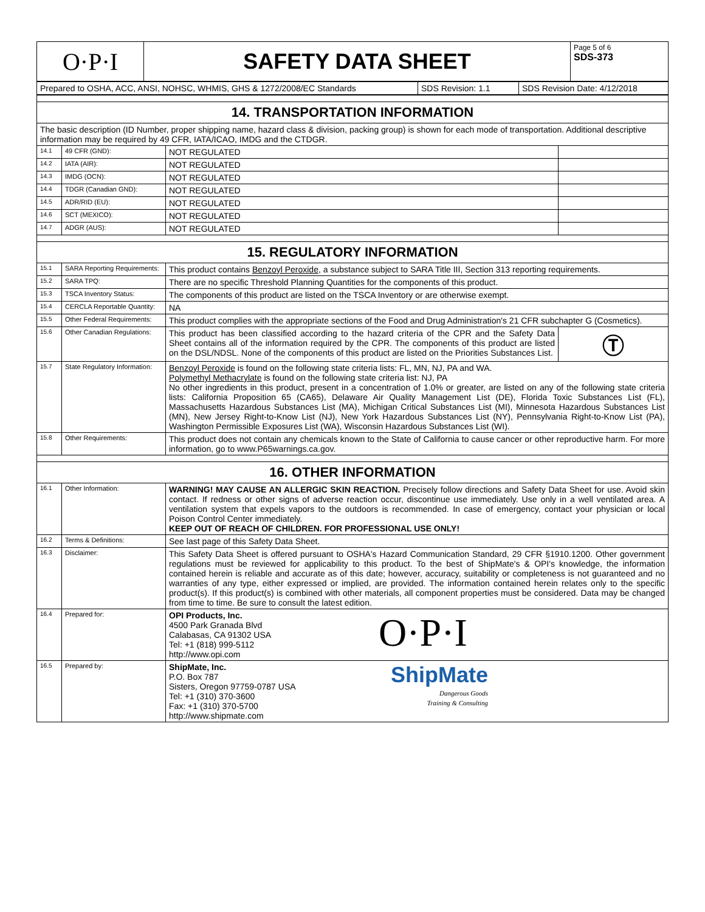| O·P·I | SAFETY DATA SHEET | Page 5 of 6 SDS-373 |
| Prepared to OSHA, ACC, ANSI, NOHSC, WHMIS, GHS & 1272/2008/EC Standards | SDS Revision: 1.1 | SDS Revision Date: 4/12/2018 |
| 14. TRANSPORTATION INFORMATION | | | |
| The basic description (ID Number, proper shipping name, hazard class & division, packing group) is shown for each mode of transportation. Additional descriptive information may be required by 49 CFR, IATA/ICAO, IMDG and the CTDGR. | | | |
| 14.1 | 49 CFR (GND): | NOT REGULATED | |
| 14.2 | IATA (AIR): | NOT REGULATED | |
| 14.3 | IMDG (OCN): | NOT REGULATED | |
| 14.4 | TDGR (Canadian GND): | NOT REGULATED | |
| 14.5 | ADR/RID (EU): | NOT REGULATED | |
| 14.6 | SCT (MEXICO): | NOT REGULATED | |
| 14.7 | ADGR (AUS): | NOT REGULATED | |
| 15. REGULATORY INFORMATION | | | |
| 15.1 | SARA Reporting Requirements: | This product contains Benzoyl Peroxide , a substance subject to SARA Title III, Section 313 reporting requirements. | |
| 15.2 | SARA TPQ: | There are no specific Threshold Planning Quantities for the components of this product. | |
| 15.3 | TSCA Inventory Status: | The components of this product are listed on the TSCA Inventory or are otherwise exempt. | |
| 15.4 | CERCLA Reportable Quantity: | NA | |
| 15.5 | Other Federal Requirements: | This product complies with the appropriate sections of the Food and Drug Administration's 21 CFR subchapter G (Cosmetics). | |
| 15.6 | Other Canadian Regulations: | This product has been classified according to the hazard criteria of the CPR and the Safety Data Sheet contains all of the information required by the CPR. The components of this product are listed on the DSL/NDSL. None of the components of this product are listed on the Priorities Substances List. | Ⓣ |
| 15.7 | State Regulatory Information: | Benzoyl Peroxide is found on the following state criteria lists: FL, MN, NJ, PA and WA. Polymethyl Methacrylate is found on the following state criteria list: NJ, PA No other ingredients in this product, present in a concentration of 1.0% or greater, are listed on any of the following state criteria lists: California Proposition 65 (CA65), Delaware Air Quality Management List (DE), Florida Toxic Substances List (FL), Massachusetts Hazardous Substances List (MA), Michigan Critical Substances List (MI), Minnesota Hazardous Substances List (MN), New Jersey Right-to-Know List (NJ), New York Hazardous Substances List (NY), Pennsylvania Right-to-Know List (PA), Washington Permissible Exposures List (WA), Wisconsin Hazardous Substances List (WI). | |
| 15.8 | Other Requirements: | This product does not contain any chemicals known to the State of California to cause cancer or other reproductive harm. For more information, go to www.P65warnings.ca.gov. | |
| 16. OTHER INFORMATION | | | |
| 16.1 | Other Information: | WARNING! MAY CAUSE AN ALLERGIC SKIN REACTION. Precisely follow directions and Safety Data Sheet for use. Avoid skin contact. If redness or other signs of adverse reaction occur, discontinue use immediately. Use only in a well ventilated area. A ventilation system that expels vapors to the outdoors is recommended. In case of emergency, contact your physician or local Poison Control Center immediately. KEEP OUT OF REACH OF CHILDREN. FOR PROFESSIONAL USE ONLY! | |
| 16.2 | Terms & Definitions: | See last page of this Safety Data Sheet. | |
| 16.3 | Disclaimer: | This Safety Data Sheet is offered pursuant to OSHA's Hazard Communication Standard, 29 CFR §1910.1200. Other government regulations must be reviewed for applicability to this product. To the best of ShipMate's & OPI's knowledge, the information contained herein is reliable and accurate as of this date; however, accuracy, suitability or completeness is not guaranteed and no warranties of any type, either expressed or implied, are provided. The information contained herein relates only to the specific product(s). If this product(s) is combined with other materials, all component properties must be considered. Data may be changed from time to time. Be sure to consult the latest edition. | |
| 16.4 | Prepared for: | OPI Products, Inc. 4500 Park Granada Blvd Calabasas, CA 91302 USA Tel: +1 (818) 999-5112 http://www.opi.com O·P·I | |
| 16.5 | Prepared by: | ShipMate, Inc. P.O. Box 787 Sisters, Oregon 97759-0787 USA Tel: +1 (310) 370-3600 Fax: +1 (310) 370-5700 http://www.shipmate.com ShipMate Dangerous Goods Training & Consulting | |